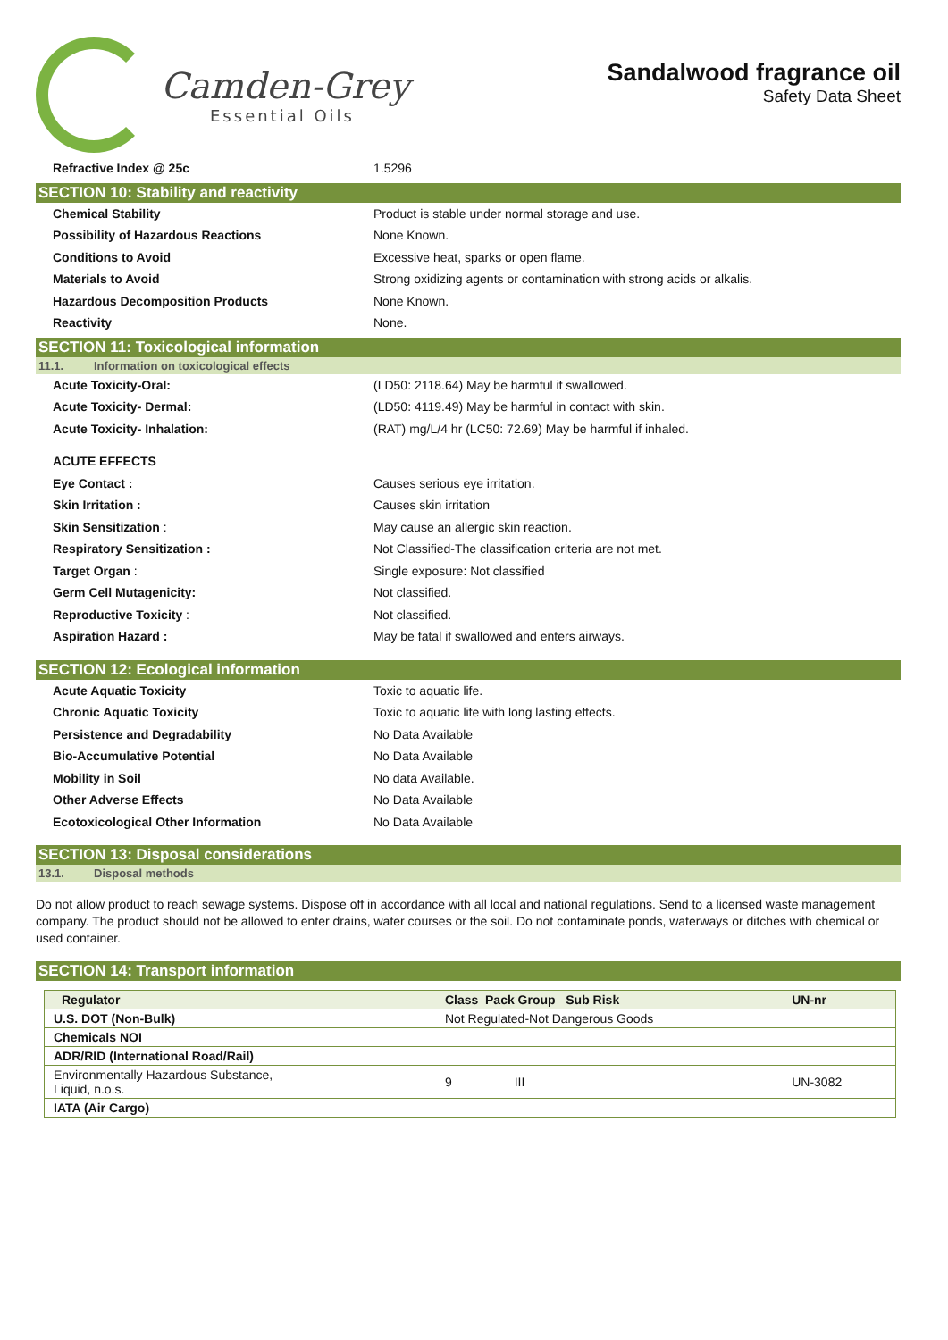Camden-Grey
Essential Oils
Sandalwood fragrance oil
Safety Data Sheet
Refractive Index @ 25c 1.5296
SECTION 10: Stability and reactivity
Chemical Stability
Product is stable under normal storage and use.
Possibility of Hazardous Reactions None Known.
Conditions to Avoid
Excessive heat, sparks or open flame.
Materials to Avoid
Strong oxidizing agents or contamination with strong acids or alkalis.
Hazardous Decomposition Products None Known.
Reactivity None.
SECTION 11: Toxicological information
11.1. Information on toxicological effects
Acute Toxicity-Oral:
(LD50: 2118.64) May be harmful if swallowed.
Acute Toxicity- Dermal:
(LD50: 4119.49) May be harmful in contact with skin.
Acute Toxicity- Inhalation:
(RAT) mg/L/4 hr (LC50: 72.69) May be harmful if inhaled.
ACUTE EFFECTS
Eye Contact : Causes serious eye irritation.
Skin Irritation : Causes skin irritation
Skin Sensitization :
May cause an allergic skin reaction.
Respiratory Sensitization :
Not Classified-The classification criteria are not met.
Target Organ :
Single exposure: Not classified
Germ Cell Mutagenicity: Not classified.
Reproductive Toxicity : Not classified.
Aspiration Hazard :
May be fatal if swallowed and enters airways.
SECTION 12: Ecological information
Acute Aquatic Toxicity Toxic to aquatic life.
Chronic Aquatic Toxicity
Toxic to aquatic life with long lasting effects.
Persistence and Degradability No Data Available
Bio-Accumulative Potential No Data Available
Mobility in Soil No data Available.
Other Adverse Effects No Data Available
Ecotoxicological Other Information No Data Available
SECTION 13: Disposal considerations
13.1. Disposal methods
Do not allow product to reach sewage systems. Dispose off in accordance with all local and national regulations. Send to a licensed waste management company. The product should not be allowed to enter drains, water courses or the soil. Do not contaminate ponds, waterways or ditches with chemical or used container.
SECTION 14: Transport information
| Regulator | Class Pack Group Sub Risk | | UN-nr |
| --- | --- | --- | --- |
| U.S. DOT (Non-Bulk) | Not Regulated-Not Dangerous Goods | | |
| Chemicals NOI | | | |
| ADR/RID (International Road/Rail) | | | |
| Environmentally Hazardous Substance, Liquid, n.o.s. | 9 III | | UN-3082 |
| IATA (Air Cargo) | | | |